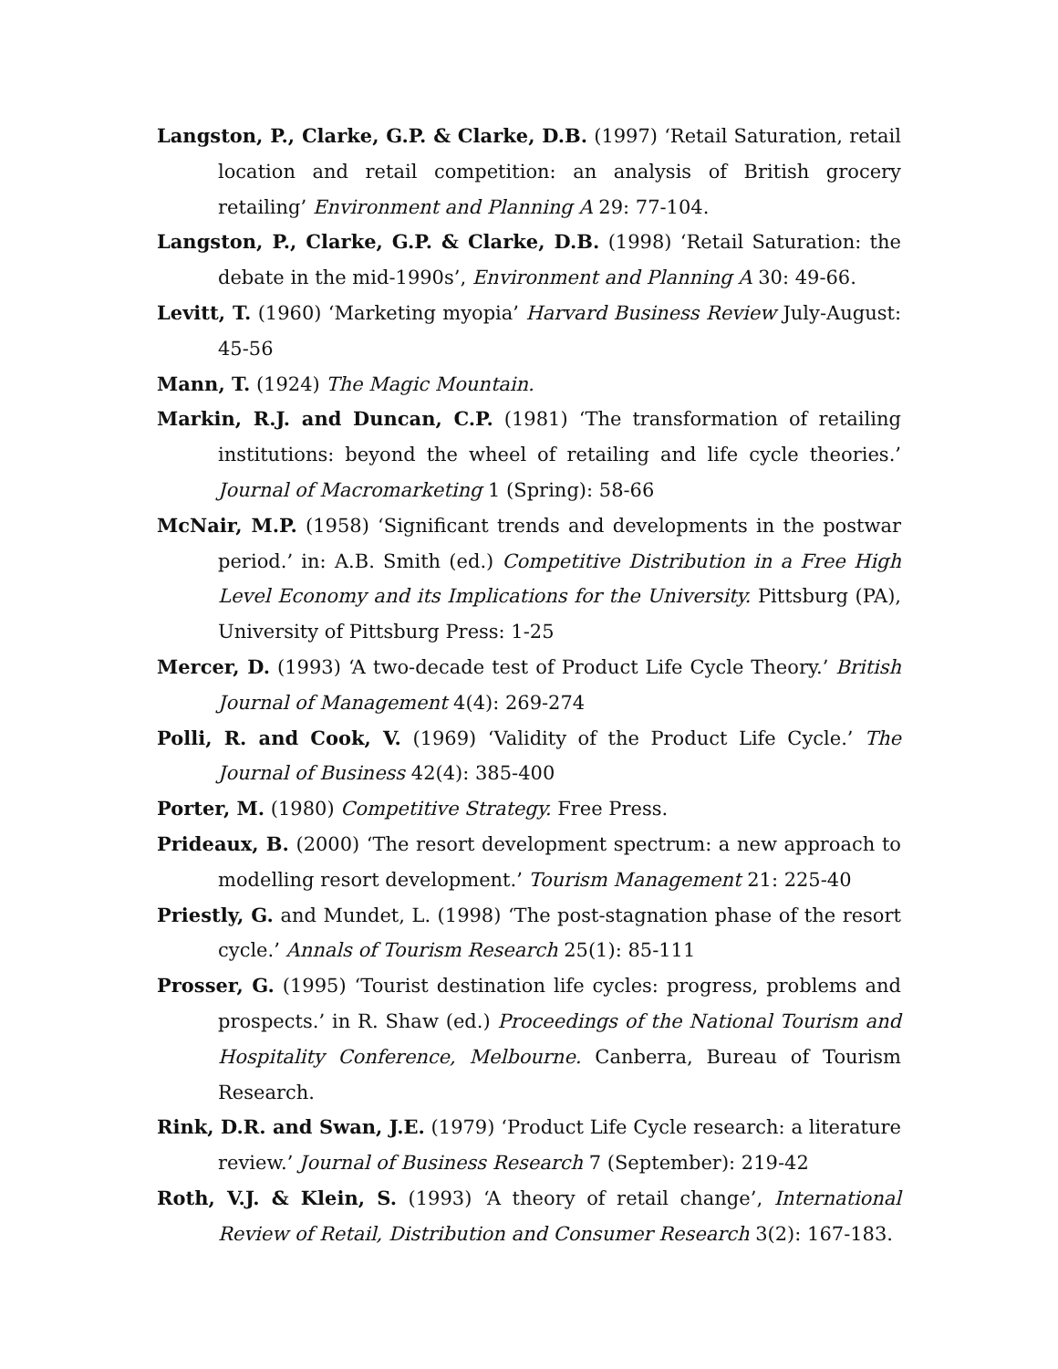Langston, P., Clarke, G.P. & Clarke, D.B. (1997) ‘Retail Saturation, retail location and retail competition: an analysis of British grocery retailing’ Environment and Planning A 29: 77-104.
Langston, P., Clarke, G.P. & Clarke, D.B. (1998) ‘Retail Saturation: the debate in the mid-1990s’, Environment and Planning A 30: 49-66.
Levitt, T. (1960) ‘Marketing myopia’ Harvard Business Review July-August: 45-56
Mann, T. (1924) The Magic Mountain.
Markin, R.J. and Duncan, C.P. (1981) ‘The transformation of retailing institutions: beyond the wheel of retailing and life cycle theories.’ Journal of Macromarketing 1 (Spring): 58-66
McNair, M.P. (1958) ‘Significant trends and developments in the postwar period.’ in: A.B. Smith (ed.) Competitive Distribution in a Free High Level Economy and its Implications for the University. Pittsburg (PA), University of Pittsburg Press: 1-25
Mercer, D. (1993) ‘A two-decade test of Product Life Cycle Theory.’ British Journal of Management 4(4): 269-274
Polli, R. and Cook, V. (1969) ‘Validity of the Product Life Cycle.’ The Journal of Business 42(4): 385-400
Porter, M. (1980) Competitive Strategy. Free Press.
Prideaux, B. (2000) ‘The resort development spectrum: a new approach to modelling resort development.’ Tourism Management 21: 225-40
Priestly, G. and Mundet, L. (1998) ‘The post-stagnation phase of the resort cycle.’ Annals of Tourism Research 25(1): 85-111
Prosser, G. (1995) ‘Tourist destination life cycles: progress, problems and prospects.’ in R. Shaw (ed.) Proceedings of the National Tourism and Hospitality Conference, Melbourne. Canberra, Bureau of Tourism Research.
Rink, D.R. and Swan, J.E. (1979) ‘Product Life Cycle research: a literature review.’ Journal of Business Research 7 (September): 219-42
Roth, V.J. & Klein, S. (1993) ‘A theory of retail change’, International Review of Retail, Distribution and Consumer Research 3(2): 167-183.